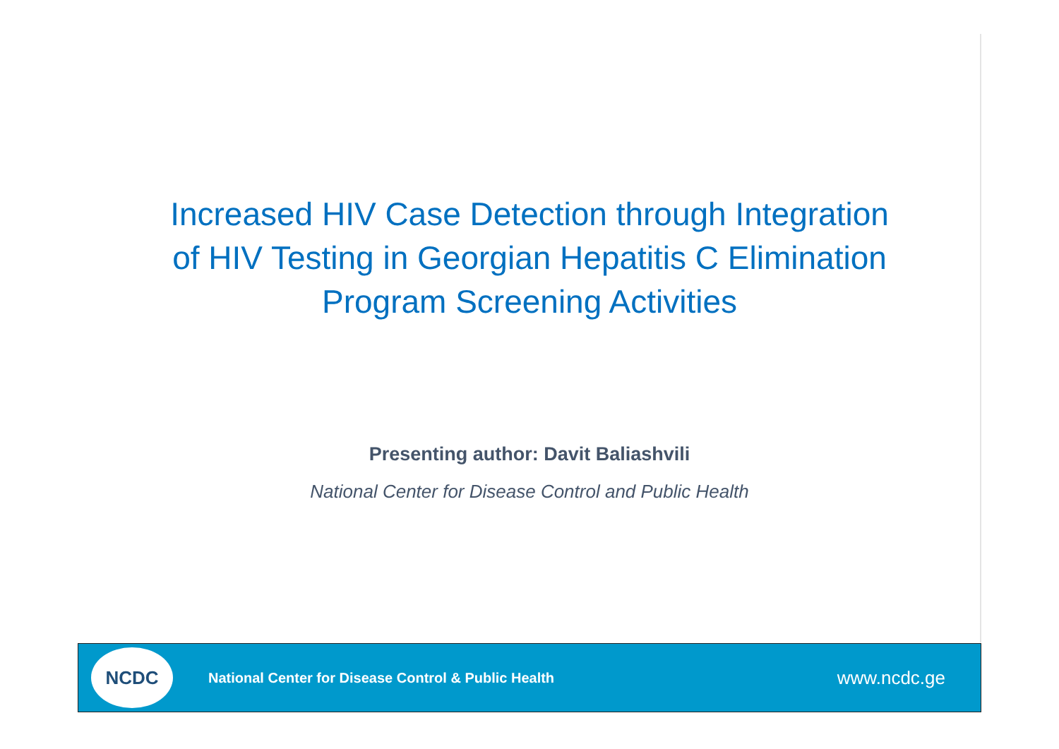Increased HIV Case Detection through Integration
of HIV Testing in Georgian Hepatitis C Elimination
Program Screening Activities
Presenting author: Davit Baliashvili
National Center for Disease Control and Public Health
NCDC
National Center for Disease Control & Public Health
www.ncdc.ge